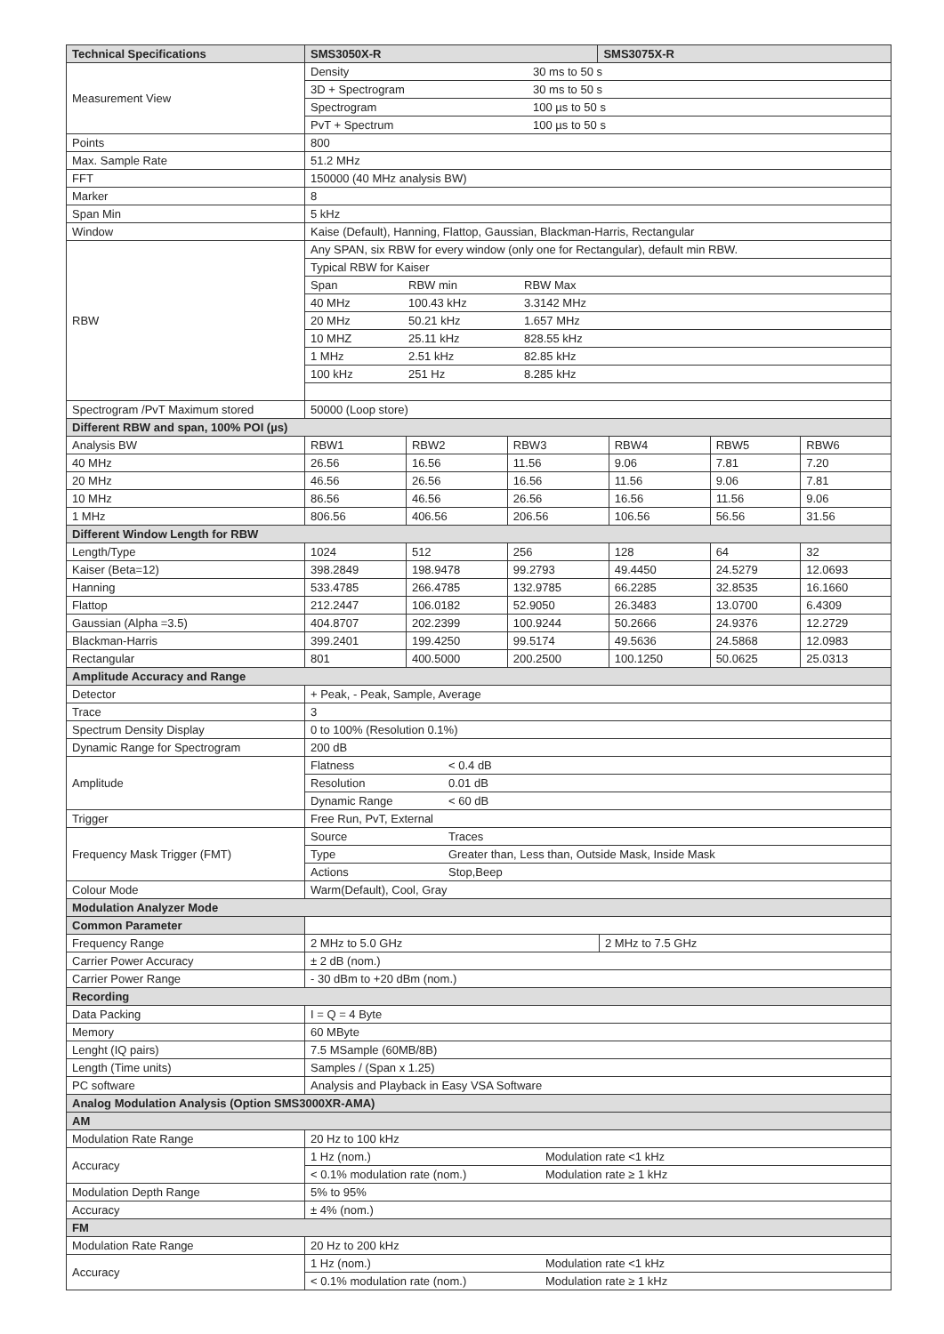| Technical Specifications | SMS3050X-R | SMS3075X-R |
| --- | --- | --- |
| Measurement View | Density 30 ms to 50 s | |
| | 3D + Spectrogram 30 ms to 50 s | |
| | Spectrogram 100 µs to 50 s | |
| | PvT + Spectrum 100 µs to 50 s | |
| Points | 800 | |
| Max. Sample Rate | 51.2 MHz | |
| FFT | 150000 (40 MHz analysis BW) | |
| Marker | 8 | |
| Span Min | 5 kHz | |
| Window | Kaise (Default), Hanning, Flattop, Gaussian, Blackman-Harris, Rectangular | |
| RBW | Any SPAN, six RBW for every window (only one for Rectangular), default min RBW. | |
| | Typical RBW for Kaiser | |
| | Span RBW min RBW Max | |
| | 40 MHz 100.43 kHz 3.3142 MHz | |
| | 20 MHz 50.21 kHz 1.657 MHz | |
| | 10 MHZ 25.11 kHz 828.55 kHz | |
| | 1 MHz 2.51 kHz 82.85 kHz | |
| | 100 kHz 251 Hz 8.285 kHz | |
| Spectrogram /PvT Maximum stored | 50000 (Loop store) | |
| Different RBW and span, 100% POI (µs) | | | | | | |
| Analysis BW | RBW1 | RBW2 | RBW3 | RBW4 | RBW5 | RBW6 |
| 40 MHz | 26.56 | 16.56 | 11.56 | 9.06 | 7.81 | 7.20 |
| 20 MHz | 46.56 | 26.56 | 16.56 | 11.56 | 9.06 | 7.81 |
| 10 MHz | 86.56 | 46.56 | 26.56 | 16.56 | 11.56 | 9.06 |
| 1 MHz | 806.56 | 406.56 | 206.56 | 106.56 | 56.56 | 31.56 |
| Different Window Length for RBW | | | | | | |
| Length/Type | 1024 | 512 | 256 | 128 | 64 | 32 |
| Kaiser (Beta=12) | 398.2849 | 198.9478 | 99.2793 | 49.4450 | 24.5279 | 12.0693 |
| Hanning | 533.4785 | 266.4785 | 132.9785 | 66.2285 | 32.8535 | 16.1660 |
| Flattop | 212.2447 | 106.0182 | 52.9050 | 26.3483 | 13.0700 | 6.4309 |
| Gaussian (Alpha =3.5) | 404.8707 | 202.2399 | 100.9244 | 50.2666 | 24.9376 | 12.2729 |
| Blackman-Harris | 399.2401 | 199.4250 | 99.5174 | 49.5636 | 24.5868 | 12.0983 |
| Rectangular | 801 | 400.5000 | 200.2500 | 100.1250 | 50.0625 | 25.0313 |
| Amplitude Accuracy and Range | | |
| Detector | + Peak, - Peak, Sample, Average | |
| Trace | 3 | |
| Spectrum Density Display | 0 to 100% (Resolution 0.1%) | |
| Dynamic Range for Spectrogram | 200 dB | |
| Amplitude | Flatness < 0.4 dB | |
| | Resolution 0.01 dB | |
| | Dynamic Range < 60 dB | |
| Trigger | Free Run, PvT, External | |
| Frequency Mask Trigger (FMT) | Source Traces | |
| | Type Greater than, Less than, Outside Mask, Inside Mask | |
| | Actions Stop,Beep | |
| Colour Mode | Warm(Default), Cool, Gray | |
| Modulation Analyzer Mode | | |
| Common Parameter | | |
| Frequency Range | 2 MHz to 5.0 GHz | 2 MHz to 7.5 GHz |
| Carrier Power Accuracy | ± 2 dB (nom.) | |
| Carrier Power Range | - 30 dBm to +20 dBm (nom.) | |
| Recording | | |
| Data Packing | I = Q = 4 Byte | |
| Memory | 60 MByte | |
| Lenght (IQ pairs) | 7.5 MSample (60MB/8B) | |
| Length (Time units) | Samples / (Span x 1.25) | |
| PC software | Analysis and Playback in Easy VSA Software | |
| Analog Modulation Analysis (Option SMS3000XR-AMA) | | |
| AM | | |
| Modulation Rate Range | 20 Hz to 100 kHz | |
| Accuracy | 1 Hz (nom.) Modulation rate <1 kHz | |
| | < 0.1% modulation rate (nom.) Modulation rate ≥ 1 kHz | |
| Modulation Depth Range | 5% to 95% | |
| Accuracy | ± 4% (nom.) | |
| FM | | |
| Modulation Rate Range | 20 Hz to 200 kHz | |
| Accuracy | 1 Hz (nom.) Modulation rate <1 kHz | |
| | < 0.1% modulation rate (nom.) Modulation rate ≥ 1 kHz | |